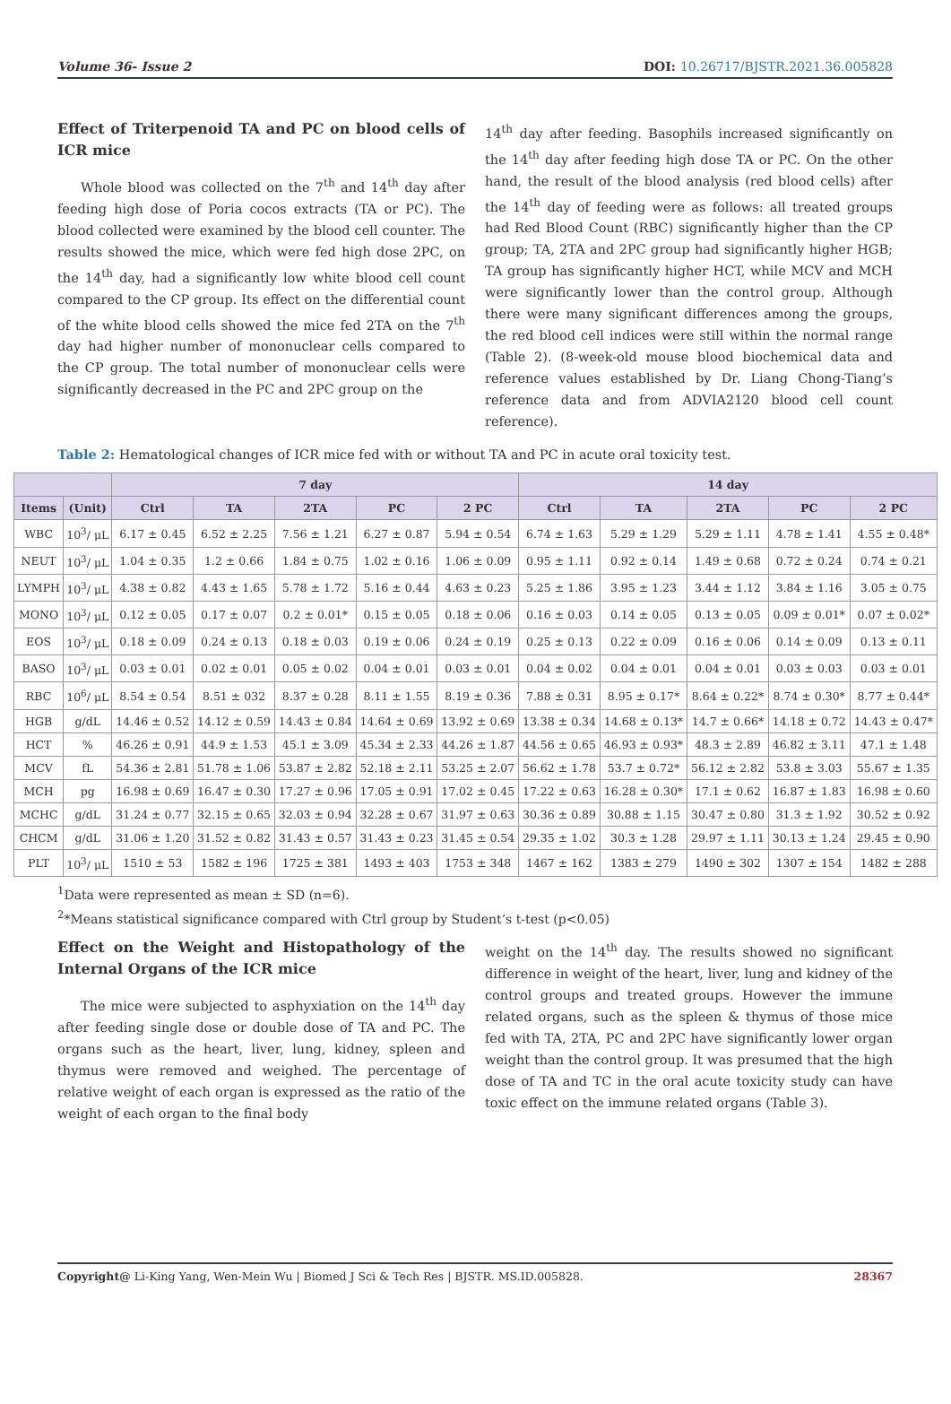Volume 36- Issue 2 DOI: 10.26717/BJSTR.2021.36.005828
Effect of Triterpenoid TA and PC on blood cells of ICR mice
Whole blood was collected on the 7<sup>th</sup> and 14<sup>th</sup> day after feeding high dose of Poria cocos extracts (TA or PC). The blood collected were examined by the blood cell counter. The results showed the mice, which were fed high dose 2PC, on the 14<sup>th</sup> day, had a significantly low white blood cell count compared to the CP group. Its effect on the differential count of the white blood cells showed the mice fed 2TA on the 7<sup>th</sup> day had higher number of mononuclear cells compared to the CP group. The total number of mononuclear cells were significantly decreased in the PC and 2PC group on the
14<sup>th</sup> day after feeding. Basophils increased significantly on the 14<sup>th</sup> day after feeding high dose TA or PC. On the other hand, the result of the blood analysis (red blood cells) after the 14<sup>th</sup> day of feeding were as follows: all treated groups had Red Blood Count (RBC) significantly higher than the CP group; TA, 2TA and 2PC group had significantly higher HGB; TA group has significantly higher HCT, while MCV and MCH were significantly lower than the control group. Although there were many significant differences among the groups, the red blood cell indices were still within the normal range (Table 2). (8-week-old mouse blood biochemical data and reference values established by Dr. Liang Chong-Tiang’s reference data and from ADVIA2120 blood cell count reference).
Table 2: Hematological changes of ICR mice fed with or without TA and PC in acute oral toxicity test.
| | | 7 day | | | | | 14 day | | | | |
| --- | --- | --- | --- | --- | --- | --- | --- | --- | --- | --- | --- |
| Items | (Unit) | Ctrl | TA | 2TA | PC | 2 PC | Ctrl | TA | 2TA | PC | 2 PC |
| WBC | 10<sup>3</sup>/ μL | 6.17 ± 0.45 | 6.52 ± 2.25 | 7.56 ± 1.21 | 6.27 ± 0.87 | 5.94 ± 0.54 | 6.74 ± 1.63 | 5.29 ± 1.29 | 5.29 ± 1.11 | 4.78 ± 1.41 | 4.55 ± 0.48* |
| NEUT | 10<sup>3</sup>/ μL | 1.04 ± 0.35 | 1.2 ± 0.66 | 1.84 ± 0.75 | 1.02 ± 0.16 | 1.06 ± 0.09 | 0.95 ± 1.11 | 0.92 ± 0.14 | 1.49 ± 0.68 | 0.72 ± 0.24 | 0.74 ± 0.21 |
| LYMPH | 10<sup>3</sup>/ μL | 4.38 ± 0.82 | 4.43 ± 1.65 | 5.78 ± 1.72 | 5.16 ± 0.44 | 4.63 ± 0.23 | 5.25 ± 1.86 | 3.95 ± 1.23 | 3.44 ± 1.12 | 3.84 ± 1.16 | 3.05 ± 0.75 |
| MONO | 10<sup>3</sup>/ μL | 0.12 ± 0.05 | 0.17 ± 0.07 | 0.2 ± 0.01* | 0.15 ± 0.05 | 0.18 ± 0.06 | 0.16 ± 0.03 | 0.14 ± 0.05 | 0.13 ± 0.05 | 0.09 ± 0.01* | 0.07 ± 0.02* |
| EOS | 10<sup>3</sup>/ μL | 0.18 ± 0.09 | 0.24 ± 0.13 | 0.18 ± 0.03 | 0.19 ± 0.06 | 0.24 ± 0.19 | 0.25 ± 0.13 | 0.22 ± 0.09 | 0.16 ± 0.06 | 0.14 ± 0.09 | 0.13 ± 0.11 |
| BASO | 10<sup>3</sup>/ μL | 0.03 ± 0.01 | 0.02 ± 0.01 | 0.05 ± 0.02 | 0.04 ± 0.01 | 0.03 ± 0.01 | 0.04 ± 0.02 | 0.04 ± 0.01 | 0.04 ± 0.01 | 0.03 ± 0.03 | 0.03 ± 0.01 |
| RBC | 10<sup>6</sup>/ μL | 8.54 ± 0.54 | 8.51 ± 032 | 8.37 ± 0.28 | 8.11 ± 1.55 | 8.19 ± 0.36 | 7.88 ± 0.31 | 8.95 ± 0.17* | 8.64 ± 0.22* | 8.74 ± 0.30* | 8.77 ± 0.44* |
| HGB | g/dL | 14.46 ± 0.52 | 14.12 ± 0.59 | 14.43 ± 0.84 | 14.64 ± 0.69 | 13.92 ± 0.69 | 13.38 ± 0.34 | 14.68 ± 0.13* | 14.7 ± 0.66* | 14.18 ± 0.72 | 14.43 ± 0.47* |
| HCT | % | 46.26 ± 0.91 | 44.9 ± 1.53 | 45.1 ± 3.09 | 45.34 ± 2.33 | 44.26 ± 1.87 | 44.56 ± 0.65 | 46.93 ± 0.93* | 48.3 ± 2.89 | 46.82 ± 3.11 | 47.1 ± 1.48 |
| MCV | fL | 54.36 ± 2.81 | 51.78 ± 1.06 | 53.87 ± 2.82 | 52.18 ± 2.11 | 53.25 ± 2.07 | 56.62 ± 1.78 | 53.7 ± 0.72* | 56.12 ± 2.82 | 53.8 ± 3.03 | 55.67 ± 1.35 |
| MCH | pg | 16.98 ± 0.69 | 16.47 ± 0.30 | 17.27 ± 0.96 | 17.05 ± 0.91 | 17.02 ± 0.45 | 17.22 ± 0.63 | 16.28 ± 0.30* | 17.1 ± 0.62 | 16.87 ± 1.83 | 16.98 ± 0.60 |
| MCHC | g/dL | 31.24 ± 0.77 | 32.15 ± 0.65 | 32.03 ± 0.94 | 32.28 ± 0.67 | 31.97 ± 0.63 | 30.36 ± 0.89 | 30.88 ± 1.15 | 30.47 ± 0.80 | 31.3 ± 1.92 | 30.52 ± 0.92 |
| CHCM | g/dL | 31.06 ± 1.20 | 31.52 ± 0.82 | 31.43 ± 0.57 | 31.43 ± 0.23 | 31.45 ± 0.54 | 29.35 ± 1.02 | 30.3 ± 1.28 | 29.97 ± 1.11 | 30.13 ± 1.24 | 29.45 ± 0.90 |
| PLT | 10<sup>3</sup>/ μL | 1510 ± 53 | 1582 ± 196 | 1725 ± 381 | 1493 ± 403 | 1753 ± 348 | 1467 ± 162 | 1383 ± 279 | 1490 ± 302 | 1307 ± 154 | 1482 ± 288 |
<sup>1</sup> Data were represented as mean ± SD (n=6).
<sup>2</sup>*Means statistical significance compared with Ctrl group by Student’s t-test (p<0.05)
Effect on the Weight and Histopathology of the Internal Organs of the ICR mice
The mice were subjected to asphyxiation on the 14<sup>th</sup> day after feeding single dose or double dose of TA and PC. The organs such as the heart, liver, lung, kidney, spleen and thymus were removed and weighed. The percentage of relative weight of each organ is expressed as the ratio of the weight of each organ to the final body
weight on the 14<sup>th</sup> day. The results showed no significant difference in weight of the heart, liver, lung and kidney of the control groups and treated groups. However the immune related organs, such as the spleen & thymus of those mice fed with TA, 2TA, PC and 2PC have significantly lower organ weight than the control group. It was presumed that the high dose of TA and TC in the oral acute toxicity study can have toxic effect on the immune related organs (Table 3).
Copyright@ Li-King Yang, Wen-Mein Wu | Biomed J Sci & Tech Res | BJSTR. MS.ID.005828. 28367